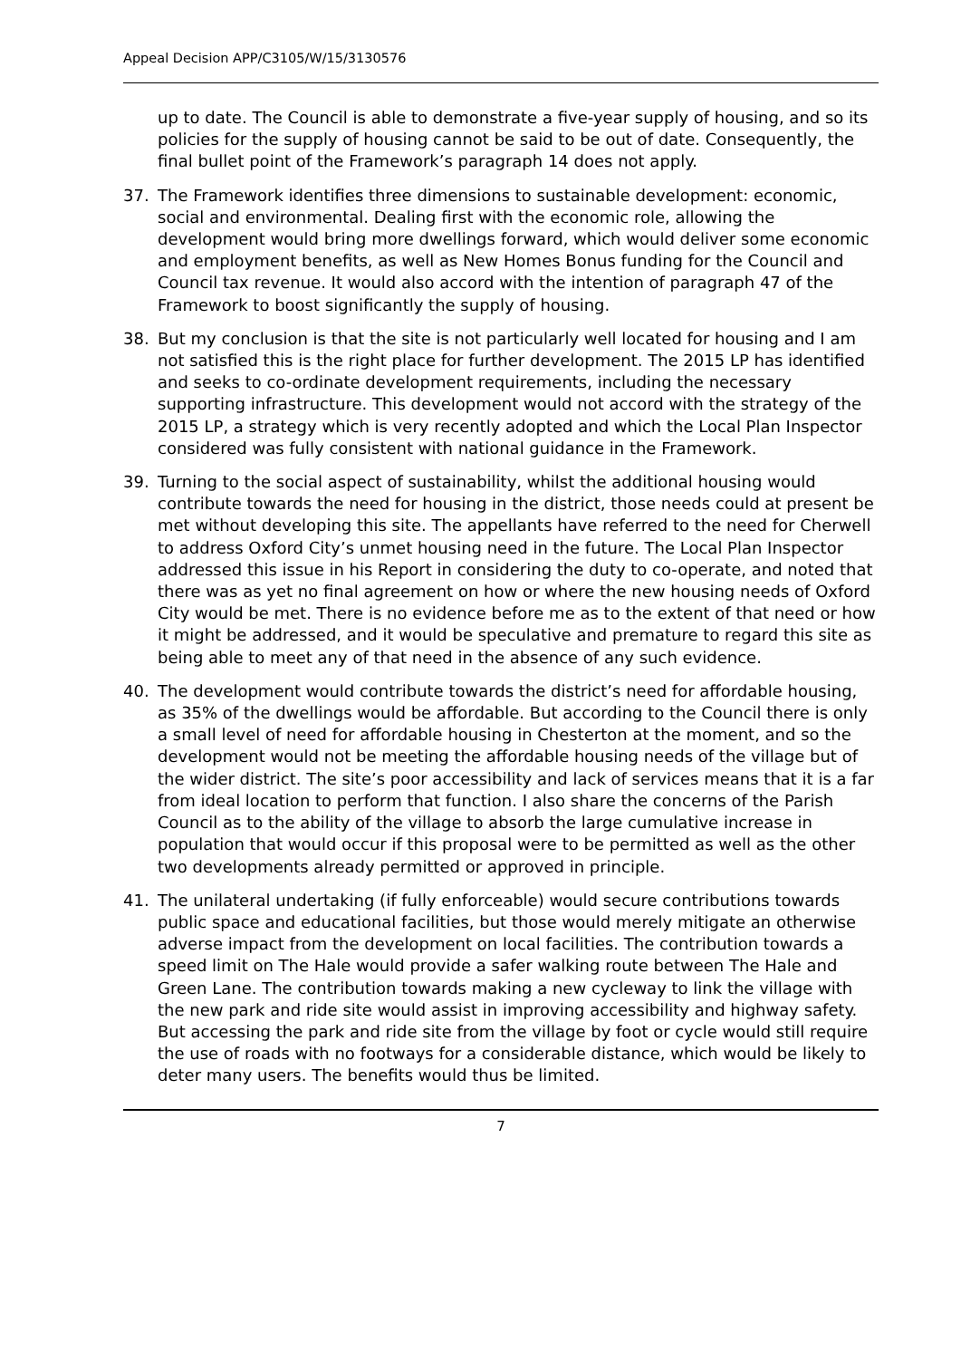Appeal Decision APP/C3105/W/15/3130576
up to date. The Council is able to demonstrate a five-year supply of housing, and so its policies for the supply of housing cannot be said to be out of date. Consequently, the final bullet point of the Framework’s paragraph 14 does not apply.
37. The Framework identifies three dimensions to sustainable development: economic, social and environmental. Dealing first with the economic role, allowing the development would bring more dwellings forward, which would deliver some economic and employment benefits, as well as New Homes Bonus funding for the Council and Council tax revenue. It would also accord with the intention of paragraph 47 of the Framework to boost significantly the supply of housing.
38. But my conclusion is that the site is not particularly well located for housing and I am not satisfied this is the right place for further development. The 2015 LP has identified and seeks to co-ordinate development requirements, including the necessary supporting infrastructure. This development would not accord with the strategy of the 2015 LP, a strategy which is very recently adopted and which the Local Plan Inspector considered was fully consistent with national guidance in the Framework.
39. Turning to the social aspect of sustainability, whilst the additional housing would contribute towards the need for housing in the district, those needs could at present be met without developing this site. The appellants have referred to the need for Cherwell to address Oxford City’s unmet housing need in the future. The Local Plan Inspector addressed this issue in his Report in considering the duty to co-operate, and noted that there was as yet no final agreement on how or where the new housing needs of Oxford City would be met. There is no evidence before me as to the extent of that need or how it might be addressed, and it would be speculative and premature to regard this site as being able to meet any of that need in the absence of any such evidence.
40. The development would contribute towards the district’s need for affordable housing, as 35% of the dwellings would be affordable. But according to the Council there is only a small level of need for affordable housing in Chesterton at the moment, and so the development would not be meeting the affordable housing needs of the village but of the wider district. The site’s poor accessibility and lack of services means that it is a far from ideal location to perform that function. I also share the concerns of the Parish Council as to the ability of the village to absorb the large cumulative increase in population that would occur if this proposal were to be permitted as well as the other two developments already permitted or approved in principle.
41. The unilateral undertaking (if fully enforceable) would secure contributions towards public space and educational facilities, but those would merely mitigate an otherwise adverse impact from the development on local facilities. The contribution towards a speed limit on The Hale would provide a safer walking route between The Hale and Green Lane. The contribution towards making a new cycleway to link the village with the new park and ride site would assist in improving accessibility and highway safety. But accessing the park and ride site from the village by foot or cycle would still require the use of roads with no footways for a considerable distance, which would be likely to deter many users. The benefits would thus be limited.
7